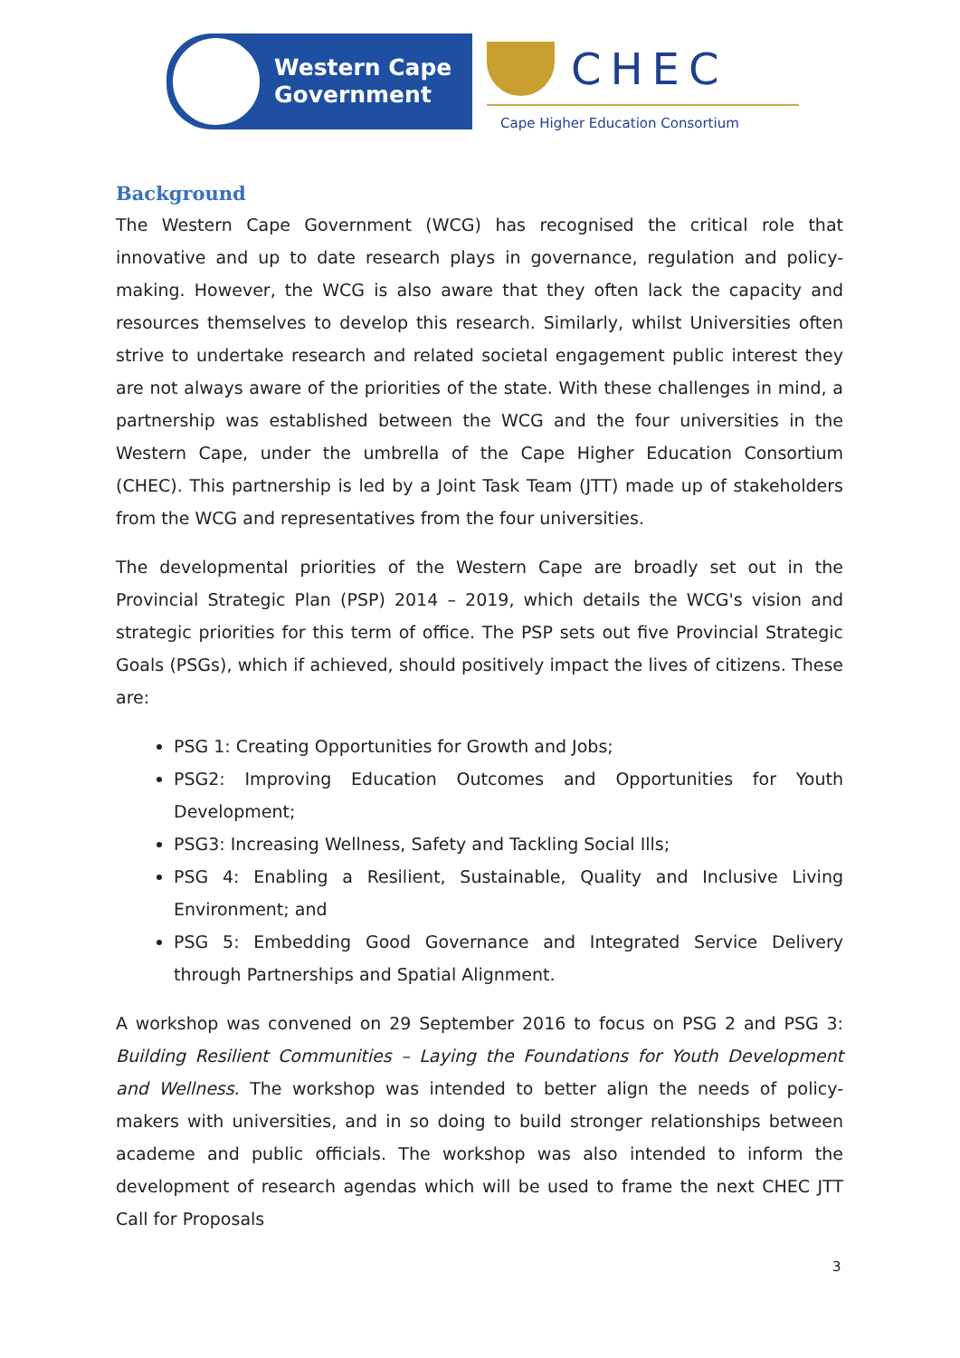Western Cape
Government
CHEC
Cape Higher Education Consortium
Background
The Western Cape Government (WCG) has recognised the critical role that innovative and up to date research plays in governance, regulation and policy-making. However, the WCG is also aware that they often lack the capacity and resources themselves to develop this research. Similarly, whilst Universities often strive to undertake research and related societal engagement public interest they are not always aware of the priorities of the state. With these challenges in mind, a partnership was established between the WCG and the four universities in the Western Cape, under the umbrella of the Cape Higher Education Consortium (CHEC). This partnership is led by a Joint Task Team (JTT) made up of stakeholders from the WCG and representatives from the four universities.
The developmental priorities of the Western Cape are broadly set out in the Provincial Strategic Plan (PSP) 2014 – 2019, which details the WCG's vision and strategic priorities for this term of office. The PSP sets out five Provincial Strategic Goals (PSGs), which if achieved, should positively impact the lives of citizens. These are:
PSG 1: Creating Opportunities for Growth and Jobs;
PSG2: Improving Education Outcomes and Opportunities for Youth Development;
PSG3: Increasing Wellness, Safety and Tackling Social Ills;
PSG 4: Enabling a Resilient, Sustainable, Quality and Inclusive Living Environment; and
PSG 5: Embedding Good Governance and Integrated Service Delivery through Partnerships and Spatial Alignment.
A workshop was convened on 29 September 2016 to focus on PSG 2 and PSG 3: Building Resilient Communities – Laying the Foundations for Youth Development and Wellness. The workshop was intended to better align the needs of policy-makers with universities, and in so doing to build stronger relationships between academe and public officials. The workshop was also intended to inform the development of research agendas which will be used to frame the next CHEC JTT Call for Proposals
3